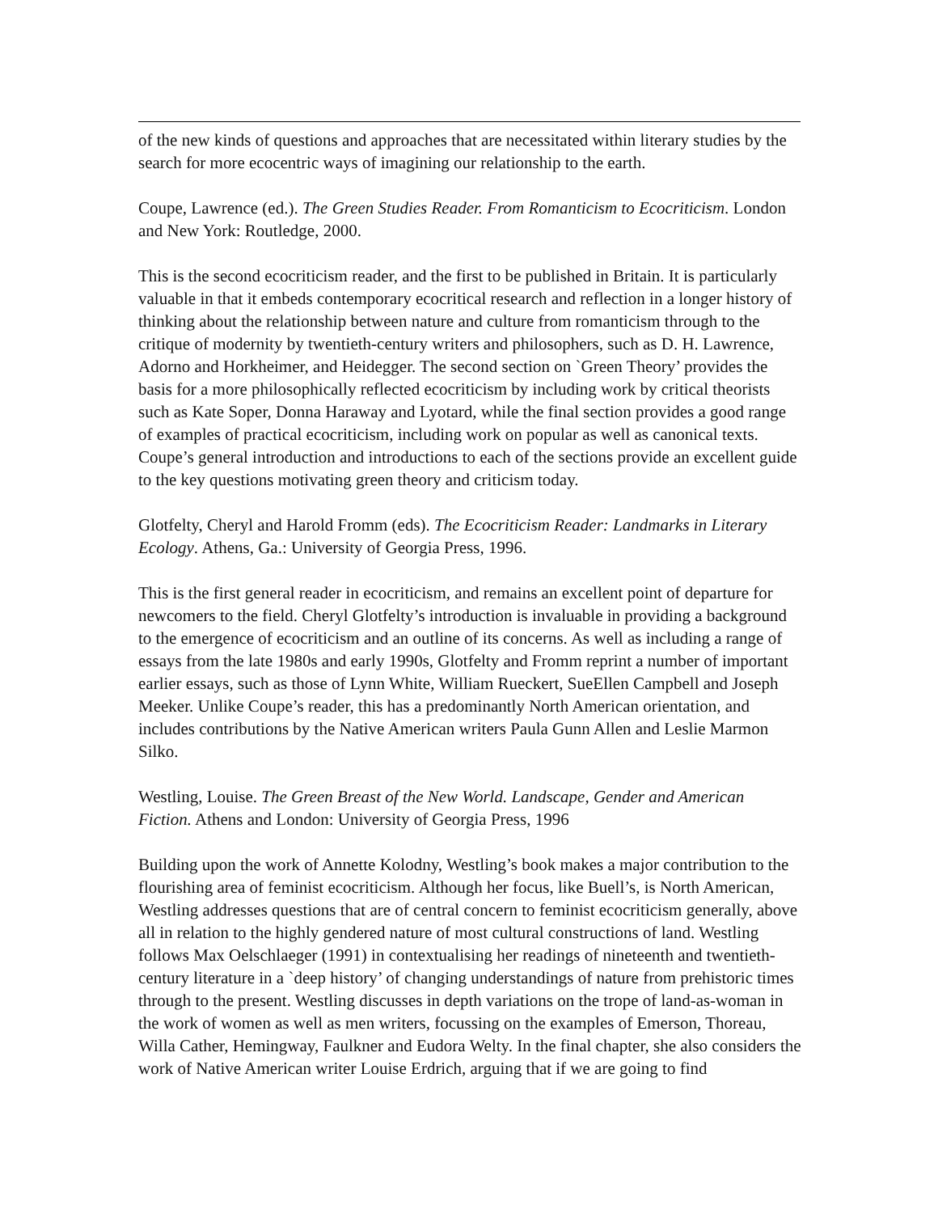of the new kinds of questions and approaches that are necessitated within literary studies by the search for more ecocentric ways of imagining our relationship to the earth.
Coupe, Lawrence (ed.). The Green Studies Reader. From Romanticism to Ecocriticism. London and New York: Routledge, 2000.
This is the second ecocriticism reader, and the first to be published in Britain. It is particularly valuable in that it embeds contemporary ecocritical research and reflection in a longer history of thinking about the relationship between nature and culture from romanticism through to the critique of modernity by twentieth-century writers and philosophers, such as D. H. Lawrence, Adorno and Horkheimer, and Heidegger. The second section on `Green Theory’ provides the basis for a more philosophically reflected ecocriticism by including work by critical theorists such as Kate Soper, Donna Haraway and Lyotard, while the final section provides a good range of examples of practical ecocriticism, including work on popular as well as canonical texts. Coupe’s general introduction and introductions to each of the sections provide an excellent guide to the key questions motivating green theory and criticism today.
Glotfelty, Cheryl and Harold Fromm (eds). The Ecocriticism Reader: Landmarks in Literary Ecology. Athens, Ga.: University of Georgia Press, 1996.
This is the first general reader in ecocriticism, and remains an excellent point of departure for newcomers to the field. Cheryl Glotfelty’s introduction is invaluable in providing a background to the emergence of ecocriticism and an outline of its concerns. As well as including a range of essays from the late 1980s and early 1990s, Glotfelty and Fromm reprint a number of important earlier essays, such as those of Lynn White, William Rueckert, SueEllen Campbell and Joseph Meeker. Unlike Coupe’s reader, this has a predominantly North American orientation, and includes contributions by the Native American writers Paula Gunn Allen and Leslie Marmon Silko.
Westling, Louise. The Green Breast of the New World. Landscape, Gender and American Fiction. Athens and London: University of Georgia Press, 1996
Building upon the work of Annette Kolodny, Westling’s book makes a major contribution to the flourishing area of feminist ecocriticism. Although her focus, like Buell’s, is North American, Westling addresses questions that are of central concern to feminist ecocriticism generally, above all in relation to the highly gendered nature of most cultural constructions of land. Westling follows Max Oelschlaeger (1991) in contextualising her readings of nineteenth and twentieth-century literature in a `deep history’ of changing understandings of nature from prehistoric times through to the present. Westling discusses in depth variations on the trope of land-as-woman in the work of women as well as men writers, focussing on the examples of Emerson, Thoreau, Willa Cather, Hemingway, Faulkner and Eudora Welty. In the final chapter, she also considers the work of Native American writer Louise Erdrich, arguing that if we are going to find